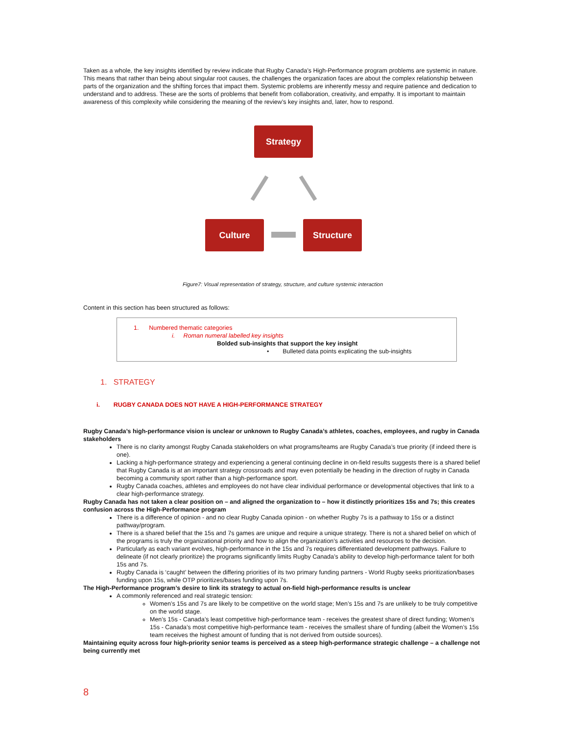Taken as a whole, the key insights identified by review indicate that Rugby Canada’s High-Performance program problems are systemic in nature. This means that rather than being about singular root causes, the challenges the organization faces are about the complex relationship between parts of the organization and the shifting forces that impact them. Systemic problems are inherently messy and require patience and dedication to understand and to address. These are the sorts of problems that benefit from collaboration, creativity, and empathy. It is important to maintain awareness of this complexity while considering the meaning of the review’s key insights and, later, how to respond.
Strategy
Culture Structure
Figure7: Visual representation of strategy, structure, and culture systemic interaction
Content in this section has been structured as follows:
1. Numbered thematic categories
i. Roman numeral labelled key insights
Bolded sub-insights that support the key insight
• Bulleted data points explicating the sub-insights
1. STRATEGY
i. RUGBY CANADA DOES NOT HAVE A HIGH-PERFORMANCE STRATEGY
Rugby Canada’s high-performance vision is unclear or unknown to Rugby Canada’s athletes, coaches, employees, and rugby in Canada stakeholders
There is no clarity amongst Rugby Canada stakeholders on what programs/teams are Rugby Canada’s true priority (if indeed there is one).
Lacking a high-performance strategy and experiencing a general continuing decline in on-field results suggests there is a shared belief that Rugby Canada is at an important strategy crossroads and may even potentially be heading in the direction of rugby in Canada becoming a community sport rather than a high-performance sport.
Rugby Canada coaches, athletes and employees do not have clear individual performance or developmental objectives that link to a clear high-performance strategy.
Rugby Canada has not taken a clear position on – and aligned the organization to – how it distinctly prioritizes 15s and 7s; this creates confusion across the High-Performance program
There is a difference of opinion - and no clear Rugby Canada opinion - on whether Rugby 7s is a pathway to 15s or a distinct pathway/program.
There is a shared belief that the 15s and 7s games are unique and require a unique strategy. There is not a shared belief on which of the programs is truly the organizational priority and how to align the organization’s activities and resources to the decision.
Particularly as each variant evolves, high-performance in the 15s and 7s requires differentiated development pathways. Failure to delineate (if not clearly prioritize) the programs significantly limits Rugby Canada’s ability to develop high-performance talent for both 15s and 7s.
Rugby Canada is ‘caught’ between the differing priorities of its two primary funding partners - World Rugby seeks prioritization/bases funding upon 15s, while OTP prioritizes/bases funding upon 7s.
The High-Performance program’s desire to link its strategy to actual on-field high-performance results is unclear
A commonly referenced and real strategic tension:
Women’s 15s and 7s are likely to be competitive on the world stage; Men’s 15s and 7s are unlikely to be truly competitive on the world stage.
Men’s 15s - Canada’s least competitive high-performance team - receives the greatest share of direct funding; Women’s 15s - Canada’s most competitive high-performance team - receives the smallest share of funding (albeit the Women’s 15s team receives the highest amount of funding that is not derived from outside sources).
Maintaining equity across four high-priority senior teams is perceived as a steep high-performance strategic challenge – a challenge not being currently met
8